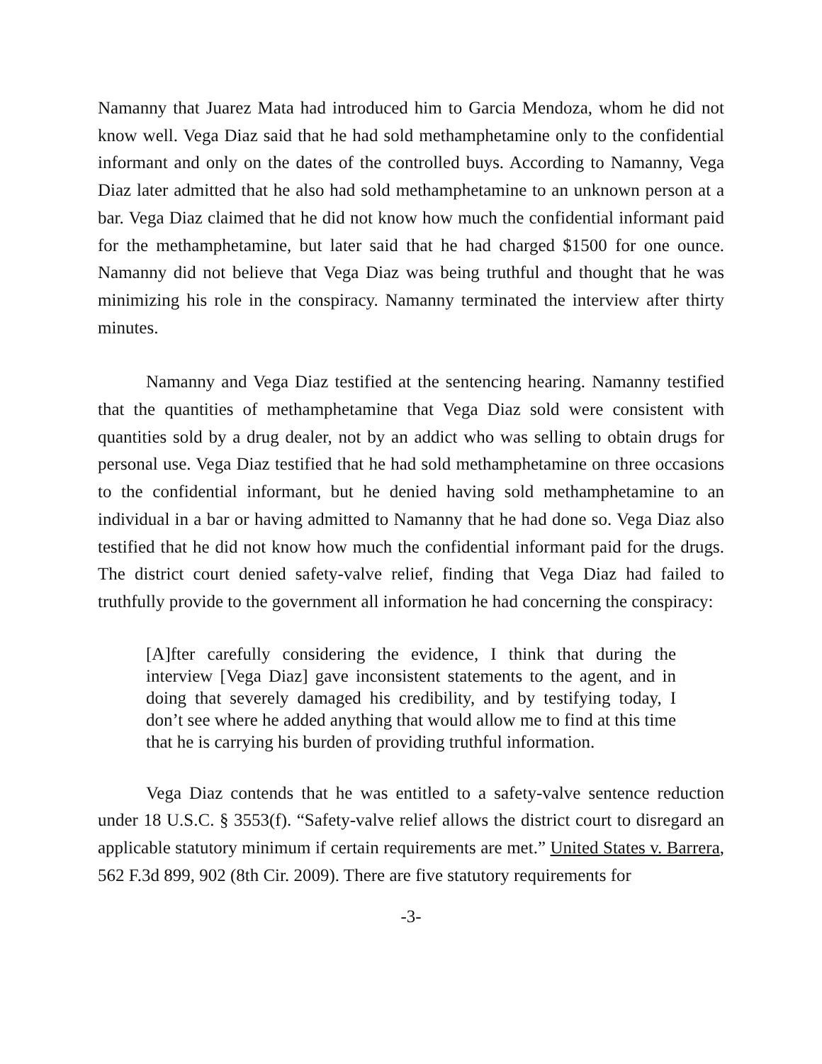Namanny that Juarez Mata had introduced him to Garcia Mendoza, whom he did not know well. Vega Diaz said that he had sold methamphetamine only to the confidential informant and only on the dates of the controlled buys. According to Namanny, Vega Diaz later admitted that he also had sold methamphetamine to an unknown person at a bar. Vega Diaz claimed that he did not know how much the confidential informant paid for the methamphetamine, but later said that he had charged $1500 for one ounce. Namanny did not believe that Vega Diaz was being truthful and thought that he was minimizing his role in the conspiracy. Namanny terminated the interview after thirty minutes.
Namanny and Vega Diaz testified at the sentencing hearing. Namanny testified that the quantities of methamphetamine that Vega Diaz sold were consistent with quantities sold by a drug dealer, not by an addict who was selling to obtain drugs for personal use. Vega Diaz testified that he had sold methamphetamine on three occasions to the confidential informant, but he denied having sold methamphetamine to an individual in a bar or having admitted to Namanny that he had done so. Vega Diaz also testified that he did not know how much the confidential informant paid for the drugs. The district court denied safety-valve relief, finding that Vega Diaz had failed to truthfully provide to the government all information he had concerning the conspiracy:
[A]fter carefully considering the evidence, I think that during the interview [Vega Diaz] gave inconsistent statements to the agent, and in doing that severely damaged his credibility, and by testifying today, I don’t see where he added anything that would allow me to find at this time that he is carrying his burden of providing truthful information.
Vega Diaz contends that he was entitled to a safety-valve sentence reduction under 18 U.S.C. § 3553(f). “Safety-valve relief allows the district court to disregard an applicable statutory minimum if certain requirements are met.” United States v. Barrera, 562 F.3d 899, 902 (8th Cir. 2009). There are five statutory requirements for
-3-